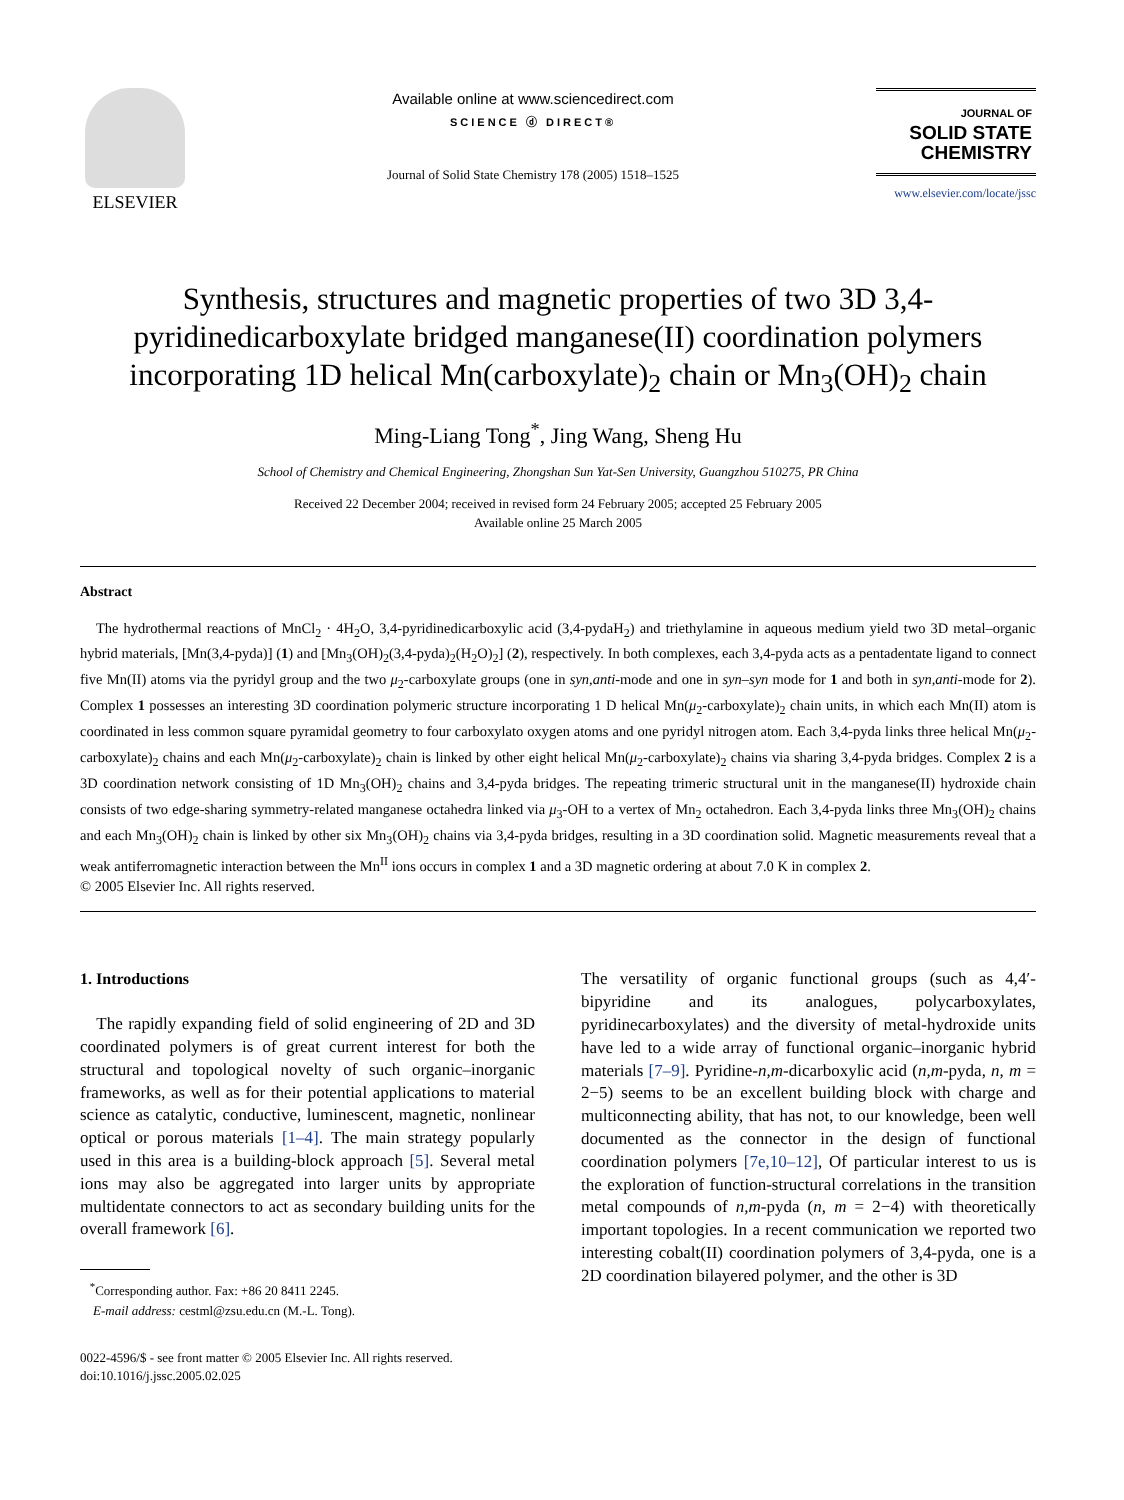ELSEVIER
Available online at www.sciencedirect.com
SCIENCE ⓓ DIRECT®
Journal of Solid State Chemistry 178 (2005) 1518–1525
JOURNAL OF
SOLID STATE
CHEMISTRY
www.elsevier.com/locate/jssc
Synthesis, structures and magnetic properties of two 3D 3,4-pyridinedicarboxylate bridged manganese(II) coordination polymers incorporating 1D helical Mn(carboxylate)<sub>2</sub> chain or Mn<sub>3</sub>(OH)<sub>2</sub> chain
Ming-Liang Tong<sup>*</sup>, Jing Wang, Sheng Hu
School of Chemistry and Chemical Engineering, Zhongshan Sun Yat-Sen University, Guangzhou 510275, PR China
Received 22 December 2004; received in revised form 24 February 2005; accepted 25 February 2005
Available online 25 March 2005
Abstract
The hydrothermal reactions of MnCl<sub>2</sub> · 4H<sub>2</sub>O, 3,4-pyridinedicarboxylic acid (3,4-pydaH<sub>2</sub>) and triethylamine in aqueous medium yield two 3D metal–organic hybrid materials, [Mn(3,4-pyda)] (1) and [Mn<sub>3</sub>(OH)<sub>2</sub>(3,4-pyda)<sub>2</sub>(H<sub>2</sub>O)<sub>2</sub>] (2), respectively. In both complexes, each 3,4-pyda acts as a pentadentate ligand to connect five Mn(II) atoms via the pyridyl group and the two μ<sub>2</sub>-carboxylate groups (one in syn,anti-mode and one in syn–syn mode for 1 and both in syn,anti-mode for 2). Complex 1 possesses an interesting 3D coordination polymeric structure incorporating 1 D helical Mn(μ<sub>2</sub>-carboxylate)<sub>2</sub> chain units, in which each Mn(II) atom is coordinated in less common square pyramidal geometry to four carboxylato oxygen atoms and one pyridyl nitrogen atom. Each 3,4-pyda links three helical Mn(μ<sub>2</sub>-carboxylate)<sub>2</sub> chains and each Mn(μ<sub>2</sub>-carboxylate)<sub>2</sub> chain is linked by other eight helical Mn(μ<sub>2</sub>-carboxylate)<sub>2</sub> chains via sharing 3,4-pyda bridges. Complex 2 is a 3D coordination network consisting of 1D Mn<sub>3</sub>(OH)<sub>2</sub> chains and 3,4-pyda bridges. The repeating trimeric structural unit in the manganese(II) hydroxide chain consists of two edge-sharing symmetry-related manganese octahedra linked via μ<sub>3</sub>-OH to a vertex of Mn<sub>2</sub> octahedron. Each 3,4-pyda links three Mn<sub>3</sub>(OH)<sub>2</sub> chains and each Mn<sub>3</sub>(OH)<sub>2</sub> chain is linked by other six Mn<sub>3</sub>(OH)<sub>2</sub> chains via 3,4-pyda bridges, resulting in a 3D coordination solid. Magnetic measurements reveal that a weak antiferromagnetic interaction between the Mn<sup>II</sup> ions occurs in complex 1 and a 3D magnetic ordering at about 7.0 K in complex 2.
© 2005 Elsevier Inc. All rights reserved.
1. Introductions
The rapidly expanding field of solid engineering of 2D and 3D coordinated polymers is of great current interest for both the structural and topological novelty of such organic–inorganic frameworks, as well as for their potential applications to material science as catalytic, conductive, luminescent, magnetic, nonlinear optical or porous materials [1–4]. The main strategy popularly used in this area is a building-block approach [5]. Several metal ions may also be aggregated into larger units by appropriate multidentate connectors to act as secondary building units for the overall framework [6].
<sup>*</sup> Corresponding author. Fax: +86 20 8411 2245.
E-mail address: cestml@zsu.edu.cn (M.-L. Tong).
0022-4596/$ - see front matter © 2005 Elsevier Inc. All rights reserved.
doi:10.1016/j.jssc.2005.02.025
The versatility of organic functional groups (such as 4,4′-bipyridine and its analogues, polycarboxylates, pyridinecarboxylates) and the diversity of metal-hydroxide units have led to a wide array of functional organic–inorganic hybrid materials [7–9]. Pyridine-n,m-dicarboxylic acid (n,m-pyda, n, m = 2−5) seems to be an excellent building block with charge and multiconnecting ability, that has not, to our knowledge, been well documented as the connector in the design of functional coordination polymers [7e,10–12], Of particular interest to us is the exploration of function-structural correlations in the transition metal compounds of n,m-pyda (n, m = 2−4) with theoretically important topologies. In a recent communication we reported two interesting cobalt(II) coordination polymers of 3,4-pyda, one is a 2D coordination bilayered polymer, and the other is 3D